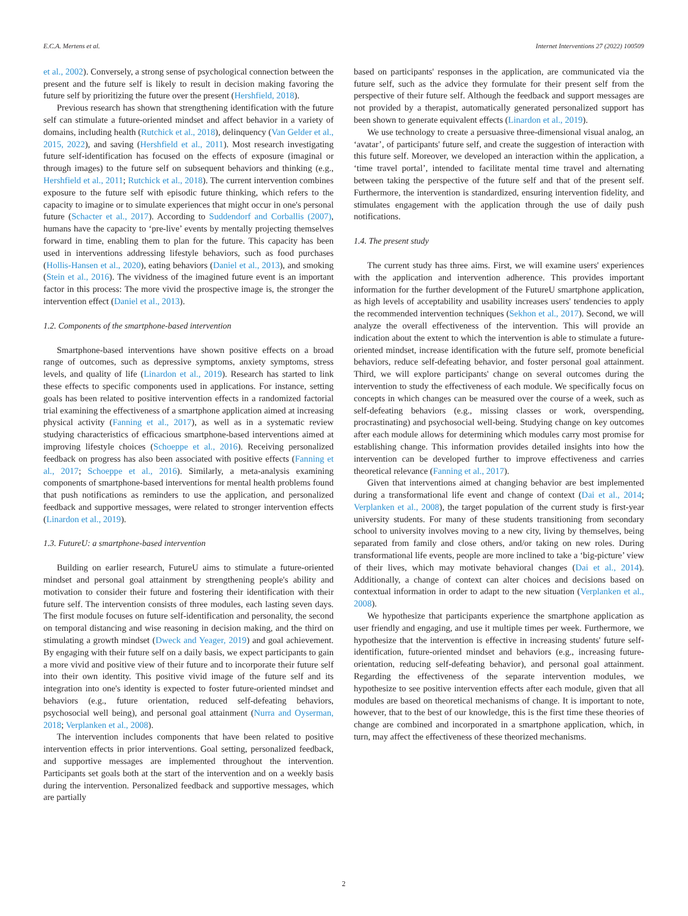E.C.A. Mertens et al. Internet Interventions 27 (2022) 100509
et al., 2002). Conversely, a strong sense of psychological connection between the present and the future self is likely to result in decision making favoring the future self by prioritizing the future over the present (Hershfield, 2018).
Previous research has shown that strengthening identification with the future self can stimulate a future-oriented mindset and affect behavior in a variety of domains, including health (Rutchick et al., 2018), delinquency (Van Gelder et al., 2015, 2022), and saving (Hershfield et al., 2011). Most research investigating future self-identification has focused on the effects of exposure (imaginal or through images) to the future self on subsequent behaviors and thinking (e.g., Hershfield et al., 2011; Rutchick et al., 2018). The current intervention combines exposure to the future self with episodic future thinking, which refers to the capacity to imagine or to simulate experiences that might occur in one's personal future (Schacter et al., 2017). According to Suddendorf and Corballis (2007), humans have the capacity to ‘pre-live’ events by mentally projecting themselves forward in time, enabling them to plan for the future. This capacity has been used in interventions addressing lifestyle behaviors, such as food purchases (Hollis-Hansen et al., 2020), eating behaviors (Daniel et al., 2013), and smoking (Stein et al., 2016). The vividness of the imagined future event is an important factor in this process: The more vivid the prospective image is, the stronger the intervention effect (Daniel et al., 2013).
1.2. Components of the smartphone-based intervention
Smartphone-based interventions have shown positive effects on a broad range of outcomes, such as depressive symptoms, anxiety symptoms, stress levels, and quality of life (Linardon et al., 2019). Research has started to link these effects to specific components used in applications. For instance, setting goals has been related to positive intervention effects in a randomized factorial trial examining the effectiveness of a smartphone application aimed at increasing physical activity (Fanning et al., 2017), as well as in a systematic review studying characteristics of efficacious smartphone-based interventions aimed at improving lifestyle choices (Schoeppe et al., 2016). Receiving personalized feedback on progress has also been associated with positive effects (Fanning et al., 2017; Schoeppe et al., 2016). Similarly, a meta-analysis examining components of smartphone-based interventions for mental health problems found that push notifications as reminders to use the application, and personalized feedback and supportive messages, were related to stronger intervention effects (Linardon et al., 2019).
1.3. FutureU: a smartphone-based intervention
Building on earlier research, FutureU aims to stimulate a future-oriented mindset and personal goal attainment by strengthening people's ability and motivation to consider their future and fostering their identification with their future self. The intervention consists of three modules, each lasting seven days. The first module focuses on future self-identification and personality, the second on temporal distancing and wise reasoning in decision making, and the third on stimulating a growth mindset (Dweck and Yeager, 2019) and goal achievement. By engaging with their future self on a daily basis, we expect participants to gain a more vivid and positive view of their future and to incorporate their future self into their own identity. This positive vivid image of the future self and its integration into one's identity is expected to foster future-oriented mindset and behaviors (e.g., future orientation, reduced self-defeating behaviors, psychosocial well being), and personal goal attainment (Nurra and Oyserman, 2018; Verplanken et al., 2008).
The intervention includes components that have been related to positive intervention effects in prior interventions. Goal setting, personalized feedback, and supportive messages are implemented throughout the intervention. Participants set goals both at the start of the intervention and on a weekly basis during the intervention. Personalized feedback and supportive messages, which are partially
based on participants' responses in the application, are communicated via the future self, such as the advice they formulate for their present self from the perspective of their future self. Although the feedback and support messages are not provided by a therapist, automatically generated personalized support has been shown to generate equivalent effects (Linardon et al., 2019).
We use technology to create a persuasive three-dimensional visual analog, an ‘avatar’, of participants' future self, and create the suggestion of interaction with this future self. Moreover, we developed an interaction within the application, a ‘time travel portal’, intended to facilitate mental time travel and alternating between taking the perspective of the future self and that of the present self. Furthermore, the intervention is standardized, ensuring intervention fidelity, and stimulates engagement with the application through the use of daily push notifications.
1.4. The present study
The current study has three aims. First, we will examine users' experiences with the application and intervention adherence. This provides important information for the further development of the FutureU smartphone application, as high levels of acceptability and usability increases users' tendencies to apply the recommended intervention techniques (Sekhon et al., 2017). Second, we will analyze the overall effectiveness of the intervention. This will provide an indication about the extent to which the intervention is able to stimulate a future-oriented mindset, increase identification with the future self, promote beneficial behaviors, reduce self-defeating behavior, and foster personal goal attainment. Third, we will explore participants' change on several outcomes during the intervention to study the effectiveness of each module. We specifically focus on concepts in which changes can be measured over the course of a week, such as self-defeating behaviors (e.g., missing classes or work, overspending, procrastinating) and psychosocial well-being. Studying change on key outcomes after each module allows for determining which modules carry most promise for establishing change. This information provides detailed insights into how the intervention can be developed further to improve effectiveness and carries theoretical relevance (Fanning et al., 2017).
Given that interventions aimed at changing behavior are best implemented during a transformational life event and change of context (Dai et al., 2014; Verplanken et al., 2008), the target population of the current study is first-year university students. For many of these students transitioning from secondary school to university involves moving to a new city, living by themselves, being separated from family and close others, and/or taking on new roles. During transformational life events, people are more inclined to take a ‘big-picture’ view of their lives, which may motivate behavioral changes (Dai et al., 2014). Additionally, a change of context can alter choices and decisions based on contextual information in order to adapt to the new situation (Verplanken et al., 2008).
We hypothesize that participants experience the smartphone application as user friendly and engaging, and use it multiple times per week. Furthermore, we hypothesize that the intervention is effective in increasing students' future self-identification, future-oriented mindset and behaviors (e.g., increasing future-orientation, reducing self-defeating behavior), and personal goal attainment. Regarding the effectiveness of the separate intervention modules, we hypothesize to see positive intervention effects after each module, given that all modules are based on theoretical mechanisms of change. It is important to note, however, that to the best of our knowledge, this is the first time these theories of change are combined and incorporated in a smartphone application, which, in turn, may affect the effectiveness of these theorized mechanisms.
2